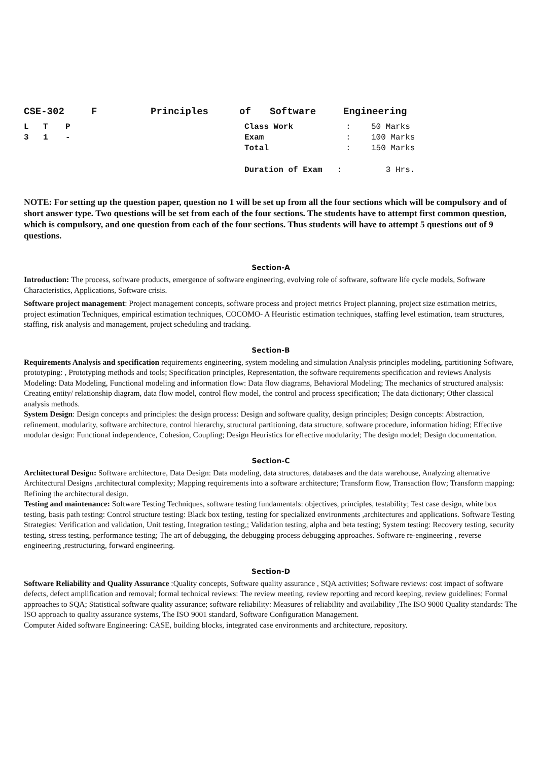| CSE-302 | F | Principles | of | Software | Engineering |
| L | T | P | Class Work | : | 50 Marks |
| 3 | 1 | - | Exam | : | 100 Marks |
| | | | Total | : | 150 Marks |
| | | | Duration of Exam : | | 3 Hrs. |
NOTE: For setting up the question paper, question no 1 will be set up from all the four sections which will be compulsory and of short answer type. Two questions will be set from each of the four sections. The students have to attempt first common question, which is compulsory, and one question from each of the four sections. Thus students will have to attempt 5 questions out of 9 questions.
Section-A
Introduction: The process, software products, emergence of software engineering, evolving role of software, software life cycle models, Software Characteristics, Applications, Software crisis.
Software project management: Project management concepts, software process and project metrics Project planning, project size estimation metrics, project estimation Techniques, empirical estimation techniques, COCOMO- A Heuristic estimation techniques, staffing level estimation, team structures, staffing, risk analysis and management, project scheduling and tracking.
Section-B
Requirements Analysis and specification requirements engineering, system modeling and simulation Analysis principles modeling, partitioning Software, prototyping: , Prototyping methods and tools; Specification principles, Representation, the software requirements specification and reviews Analysis Modeling: Data Modeling, Functional modeling and information flow: Data flow diagrams, Behavioral Modeling; The mechanics of structured analysis: Creating entity/ relationship diagram, data flow model, control flow model, the control and process specification; The data dictionary; Other classical analysis methods.
System Design: Design concepts and principles: the design process: Design and software quality, design principles; Design concepts: Abstraction, refinement, modularity, software architecture, control hierarchy, structural partitioning, data structure, software procedure, information hiding; Effective modular design: Functional independence, Cohesion, Coupling; Design Heuristics for effective modularity; The design model; Design documentation.
Section-C
Architectural Design: Software architecture, Data Design: Data modeling, data structures, databases and the data warehouse, Analyzing alternative Architectural Designs ,architectural complexity; Mapping requirements into a software architecture; Transform flow, Transaction flow; Transform mapping: Refining the architectural design.
Testing and maintenance: Software Testing Techniques, software testing fundamentals: objectives, principles, testability; Test case design, white box testing, basis path testing: Control structure testing: Black box testing, testing for specialized environments ,architectures and applications. Software Testing Strategies: Verification and validation, Unit testing, Integration testing,; Validation testing, alpha and beta testing; System testing: Recovery testing, security testing, stress testing, performance testing; The art of debugging, the debugging process debugging approaches. Software re-engineering , reverse engineering ,restructuring, forward engineering.
Section-D
Software Reliability and Quality Assurance :Quality concepts, Software quality assurance , SQA activities; Software reviews: cost impact of software defects, defect amplification and removal; formal technical reviews: The review meeting, review reporting and record keeping, review guidelines; Formal approaches to SQA; Statistical software quality assurance; software reliability: Measures of reliability and availability ,The ISO 9000 Quality standards: The ISO approach to quality assurance systems, The ISO 9001 standard, Software Configuration Management.
Computer Aided software Engineering: CASE, building blocks, integrated case environments and architecture, repository.